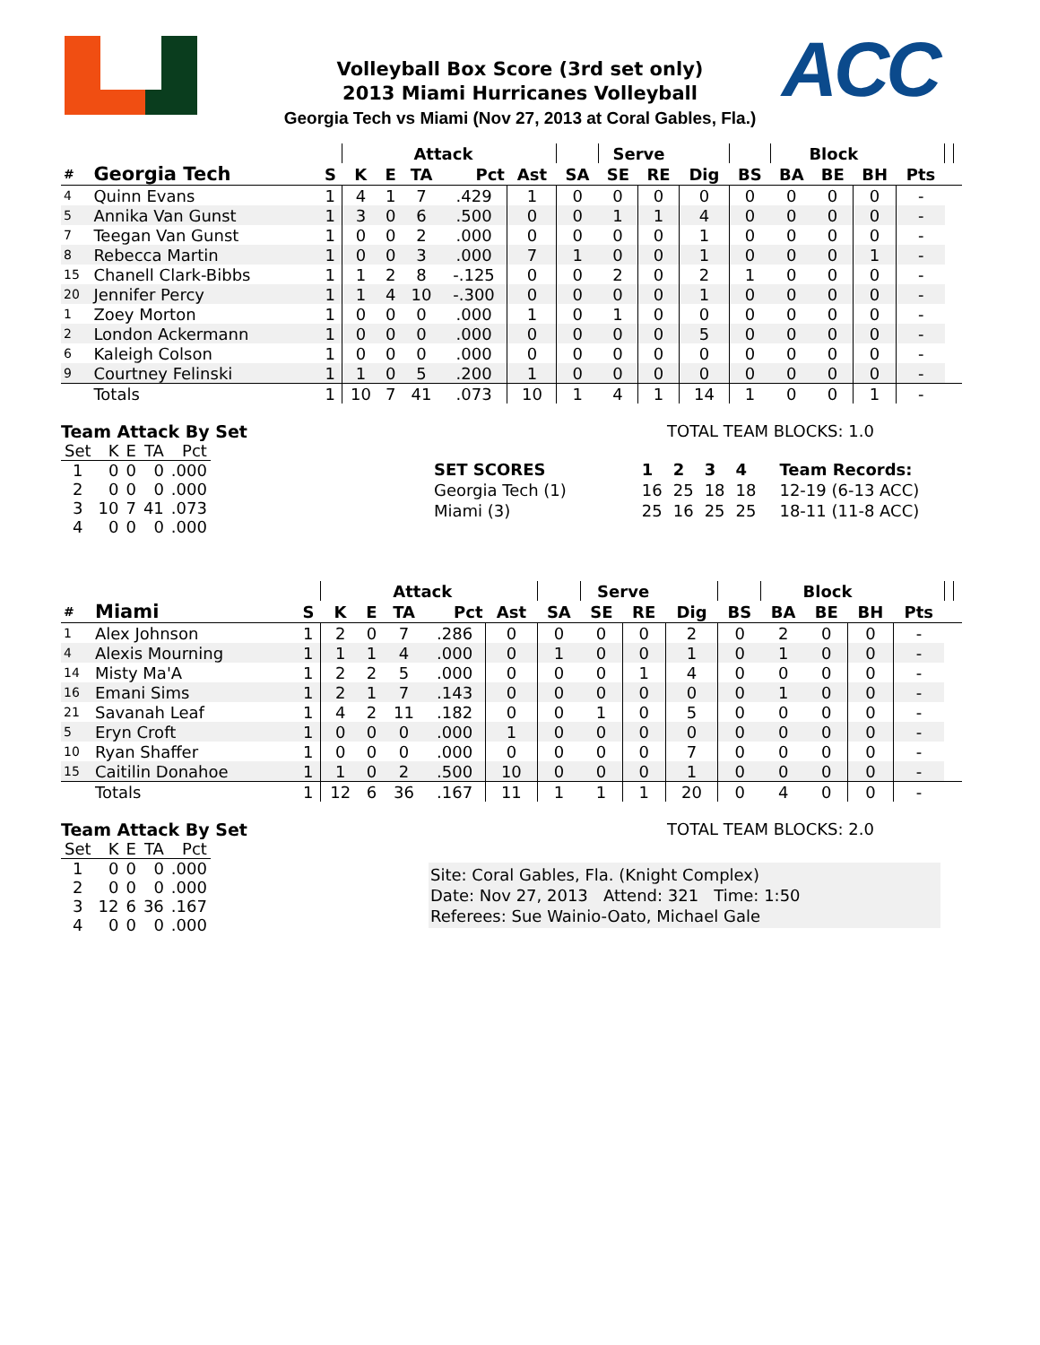ACC
Volleyball Box Score (3rd set only)
2013 Miami Hurricanes Volleyball
Georgia Tech vs Miami (Nov 27, 2013 at Coral Gables, Fla.)
| | | | | Attack | | | | | Serve | | | | Block | | | | | |
| --- | --- | --- | --- | --- | --- | --- | --- | --- | --- | --- | --- | --- | --- | --- | --- | --- | --- | --- |
| # | Georgia Tech | S | K | E | TA | Pct | Ast | SA | SE | RE | Dig | BS | BA | BE | BH | Pts | | |
| 4 | Quinn Evans | 1 | 4 | 1 | 7 | .429 | 1 | 0 | 0 | 0 | 0 | 0 | 0 | 0 | 0 | - | | |
| 5 | Annika Van Gunst | 1 | 3 | 0 | 6 | .500 | 0 | 0 | 1 | 1 | 4 | 0 | 0 | 0 | 0 | - | | |
| 7 | Teegan Van Gunst | 1 | 0 | 0 | 2 | .000 | 0 | 0 | 0 | 0 | 1 | 0 | 0 | 0 | 0 | - | | |
| 8 | Rebecca Martin | 1 | 0 | 0 | 3 | .000 | 7 | 1 | 0 | 0 | 1 | 0 | 0 | 0 | 1 | - | | |
| 15 | Chanell Clark-Bibbs | 1 | 1 | 2 | 8 | -.125 | 0 | 0 | 2 | 0 | 2 | 1 | 0 | 0 | 0 | - | | |
| 20 | Jennifer Percy | 1 | 1 | 4 | 10 | -.300 | 0 | 0 | 0 | 0 | 1 | 0 | 0 | 0 | 0 | - | | |
| 1 | Zoey Morton | 1 | 0 | 0 | 0 | .000 | 1 | 0 | 1 | 0 | 0 | 0 | 0 | 0 | 0 | - | | |
| 2 | London Ackermann | 1 | 0 | 0 | 0 | .000 | 0 | 0 | 0 | 0 | 5 | 0 | 0 | 0 | 0 | - | | |
| 6 | Kaleigh Colson | 1 | 0 | 0 | 0 | .000 | 0 | 0 | 0 | 0 | 0 | 0 | 0 | 0 | 0 | - | | |
| 9 | Courtney Felinski | 1 | 1 | 0 | 5 | .200 | 1 | 0 | 0 | 0 | 0 | 0 | 0 | 0 | 0 | - | | |
| | Totals | 1 | 10 | 7 | 41 | .073 | 10 | 1 | 4 | 1 | 14 | 1 | 0 | 0 | 1 | - | | |
Team Attack By Set
| Set | K | E | TA | Pct |
| 1 | 0 | 0 | 0 | .000 |
| 2 | 0 | 0 | 0 | .000 |
| 3 | 10 | 7 | 41 | .073 |
| 4 | 0 | 0 | 0 | .000 |
TOTAL TEAM BLOCKS: 1.0
| SET SCORES | | 1 | 2 | 3 | 4 | Team Records: |
| Georgia Tech (1) | | 16 | 25 | 18 | 18 | 12-19 (6-13 ACC) |
| Miami (3) | | 25 | 16 | 25 | 25 | 18-11 (11-8 ACC) |
| | | | | Attack | | | | | Serve | | | | Block | | | | | |
| --- | --- | --- | --- | --- | --- | --- | --- | --- | --- | --- | --- | --- | --- | --- | --- | --- | --- | --- |
| # | Miami | S | K | E | TA | Pct | Ast | SA | SE | RE | Dig | BS | BA | BE | BH | Pts | | |
| 1 | Alex Johnson | 1 | 2 | 0 | 7 | .286 | 0 | 0 | 0 | 0 | 2 | 0 | 2 | 0 | 0 | - | | |
| 4 | Alexis Mourning | 1 | 1 | 1 | 4 | .000 | 0 | 1 | 0 | 0 | 1 | 0 | 1 | 0 | 0 | - | | |
| 14 | Misty Ma'A | 1 | 2 | 2 | 5 | .000 | 0 | 0 | 0 | 1 | 4 | 0 | 0 | 0 | 0 | - | | |
| 16 | Emani Sims | 1 | 2 | 1 | 7 | .143 | 0 | 0 | 0 | 0 | 0 | 0 | 1 | 0 | 0 | - | | |
| 21 | Savanah Leaf | 1 | 4 | 2 | 11 | .182 | 0 | 0 | 1 | 0 | 5 | 0 | 0 | 0 | 0 | - | | |
| 5 | Eryn Croft | 1 | 0 | 0 | 0 | .000 | 1 | 0 | 0 | 0 | 0 | 0 | 0 | 0 | 0 | - | | |
| 10 | Ryan Shaffer | 1 | 0 | 0 | 0 | .000 | 0 | 0 | 0 | 0 | 7 | 0 | 0 | 0 | 0 | - | | |
| 15 | Caitilin Donahoe | 1 | 1 | 0 | 2 | .500 | 10 | 0 | 0 | 0 | 1 | 0 | 0 | 0 | 0 | - | | |
| | Totals | 1 | 12 | 6 | 36 | .167 | 11 | 1 | 1 | 1 | 20 | 0 | 4 | 0 | 0 | - | | |
Team Attack By Set
| Set | K | E | TA | Pct |
| 1 | 0 | 0 | 0 | .000 |
| 2 | 0 | 0 | 0 | .000 |
| 3 | 12 | 6 | 36 | .167 |
| 4 | 0 | 0 | 0 | .000 |
TOTAL TEAM BLOCKS: 2.0
Site: Coral Gables, Fla. (Knight Complex)
Date: Nov 27, 2013 Attend: 321 Time: 1:50
Referees: Sue Wainio-Oato, Michael Gale